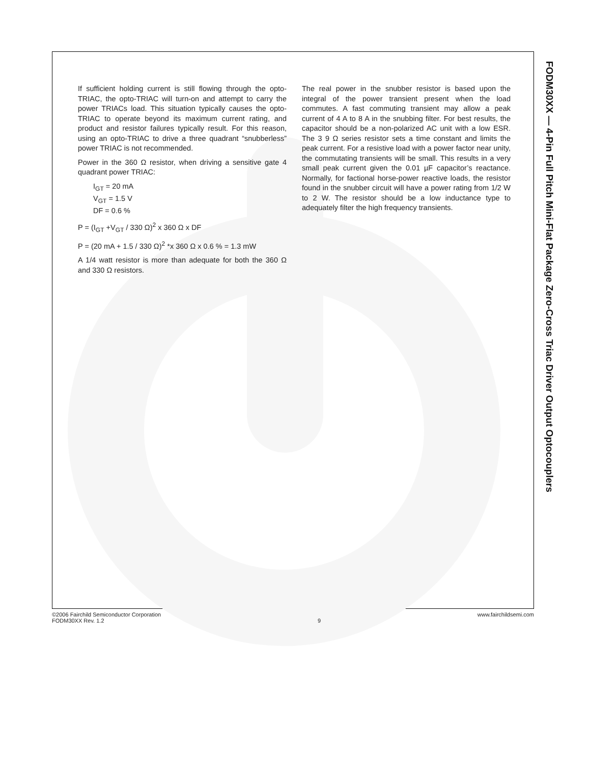FODM30XX — 4-Pin Full Pitch Mini-Flat Package Zero-Cross Triac Driver Output Optocouplers
If sufficient holding current is still flowing through the opto-TRIAC, the opto-TRIAC will turn-on and attempt to carry the power TRIACs load. This situation typically causes the opto-TRIAC to operate beyond its maximum current rating, and product and resistor failures typically result. For this reason, using an opto-TRIAC to drive a three quadrant “snubberless” power TRIAC is not recommended.
Power in the 360 Ω resistor, when driving a sensitive gate 4 quadrant power TRIAC:
I<sub>GT</sub> = 20 mA
V<sub>GT</sub> = 1.5 V
DF = 0.6 %
P = (I<sub>GT</sub> +V<sub>GT</sub> / 330 Ω)<sup>2</sup> x 360 Ω x DF
P = (20 mA + 1.5 / 330 Ω)<sup>2</sup> *x 360 Ω x 0.6 % = 1.3 mW
A 1/4 watt resistor is more than adequate for both the 360 Ω and 330 Ω resistors.
The real power in the snubber resistor is based upon the integral of the power transient present when the load commutes. A fast commuting transient may allow a peak current of 4 A to 8 A in the snubbing filter. For best results, the capacitor should be a non-polarized AC unit with a low ESR. The 3 9 Ω series resistor sets a time constant and limits the peak current. For a resistive load with a power factor near unity, the commutating transients will be small. This results in a very small peak current given the 0.01 µF capacitor’s reactance. Normally, for factional horse-power reactive loads, the resistor found in the snubber circuit will have a power rating from 1/2 W to 2 W. The resistor should be a low inductance type to adequately filter the high frequency transients.
©2006 Fairchild Semiconductor Corporation
FODM30XX Rev. 1.2
9 www.fairchildsemi.com